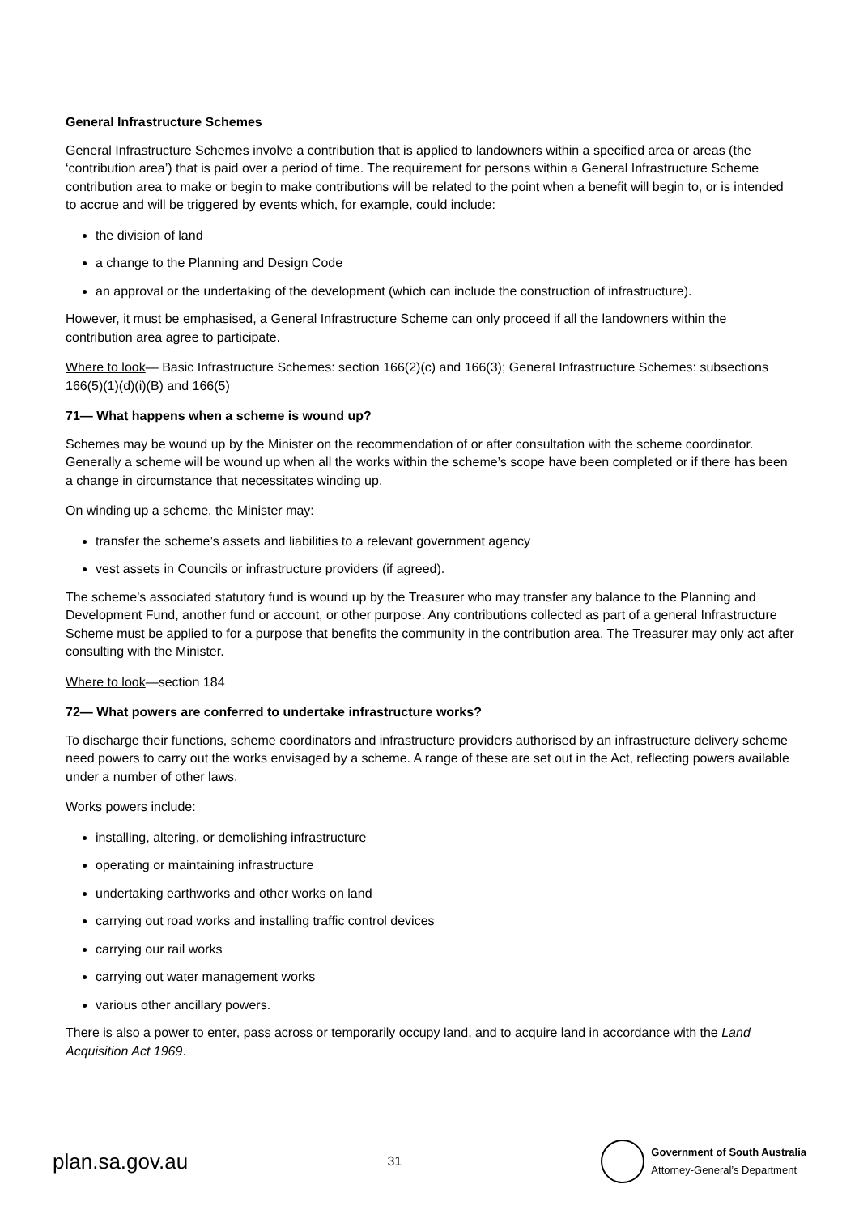General Infrastructure Schemes
General Infrastructure Schemes involve a contribution that is applied to landowners within a specified area or areas (the ‘contribution area’) that is paid over a period of time. The requirement for persons within a General Infrastructure Scheme contribution area to make or begin to make contributions will be related to the point when a benefit will begin to, or is intended to accrue and will be triggered by events which, for example, could include:
the division of land
a change to the Planning and Design Code
an approval or the undertaking of the development (which can include the construction of infrastructure).
However, it must be emphasised, a General Infrastructure Scheme can only proceed if all the landowners within the contribution area agree to participate.
Where to look— Basic Infrastructure Schemes: section 166(2)(c) and 166(3); General Infrastructure Schemes: subsections 166(5)(1)(d)(i)(B) and 166(5)
71— What happens when a scheme is wound up?
Schemes may be wound up by the Minister on the recommendation of or after consultation with the scheme coordinator. Generally a scheme will be wound up when all the works within the scheme’s scope have been completed or if there has been a change in circumstance that necessitates winding up.
On winding up a scheme, the Minister may:
transfer the scheme’s assets and liabilities to a relevant government agency
vest assets in Councils or infrastructure providers (if agreed).
The scheme’s associated statutory fund is wound up by the Treasurer who may transfer any balance to the Planning and Development Fund, another fund or account, or other purpose. Any contributions collected as part of a general Infrastructure Scheme must be applied to for a purpose that benefits the community in the contribution area. The Treasurer may only act after consulting with the Minister.
Where to look—section 184
72— What powers are conferred to undertake infrastructure works?
To discharge their functions, scheme coordinators and infrastructure providers authorised by an infrastructure delivery scheme need powers to carry out the works envisaged by a scheme. A range of these are set out in the Act, reflecting powers available under a number of other laws.
Works powers include:
installing, altering, or demolishing infrastructure
operating or maintaining infrastructure
undertaking earthworks and other works on land
carrying out road works and installing traffic control devices
carrying our rail works
carrying out water management works
various other ancillary powers.
There is also a power to enter, pass across or temporarily occupy land, and to acquire land in accordance with the Land Acquisition Act 1969.
plan.sa.gov.au 31
Government of South Australia
Attorney-General’s Department